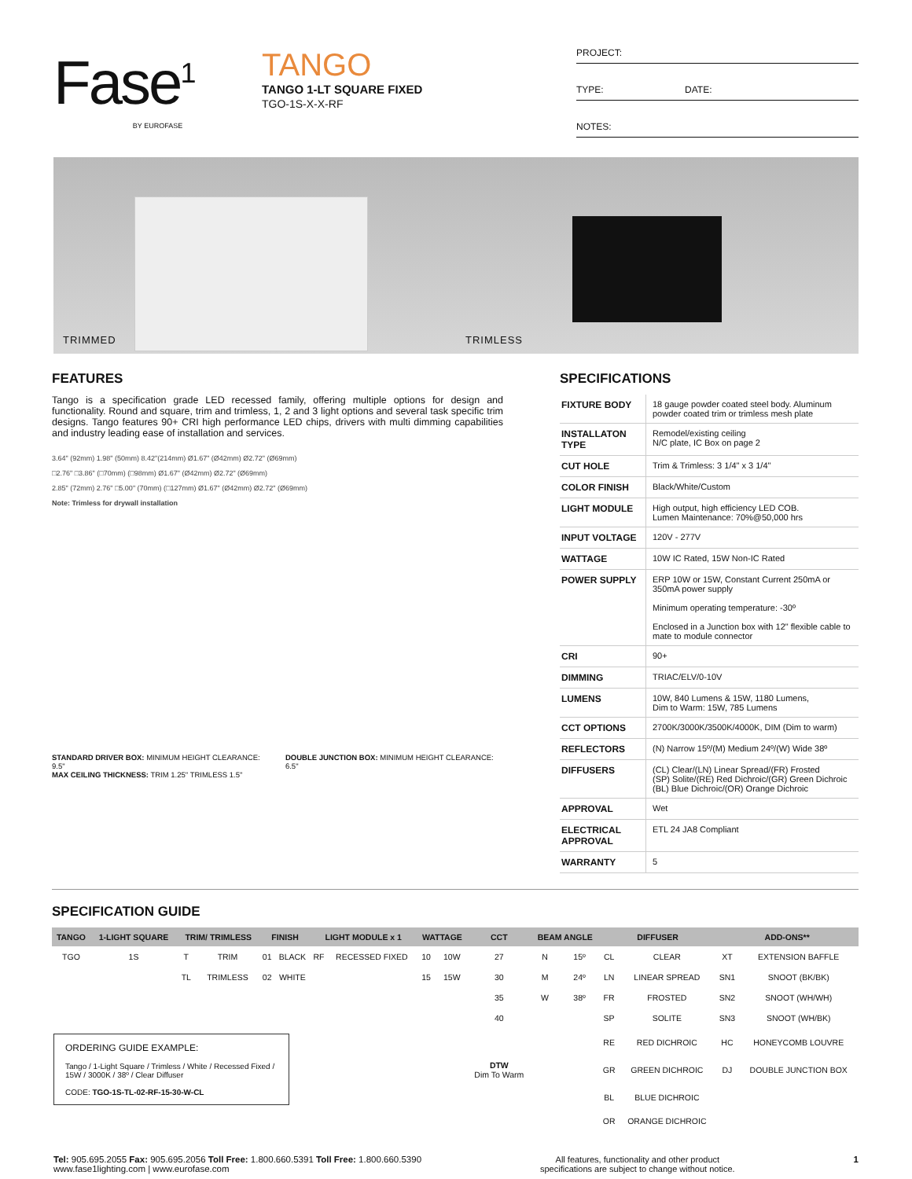Fase<sup>1</sup>
BY EUROFASE
TANGO
TANGO 1-LT SQUARE FIXED
TGO-1S-X-X-RF
PROJECT:
TYPE: DATE:
NOTES:
TRIMMED TRIMLESS
FEATURES
Tango is a specification grade LED recessed family, offering multiple options for design and functionality. Round and square, trim and trimless, 1, 2 and 3 light options and several task specific trim designs. Tango features 90+ CRI high performance LED chips, drivers with multi dimming capabilities and industry leading ease of installation and services.
3.64" (92mm) 1.98" (50mm) 8.42"(214mm) Ø1.67" (Ø42mm) Ø2.72" (Ø69mm)
□2.76" □3.86" (□70mm) (□98mm) Ø1.67" (Ø42mm) Ø2.72" (Ø69mm)
2.85" (72mm) 2.76" □5.00" (70mm) (□127mm) Ø1.67" (Ø42mm) Ø2.72" (Ø69mm)
Note: Trimless for drywall installation
STANDARD DRIVER BOX: MINIMUM HEIGHT CLEARANCE: 9.5"
MAX CEILING THICKNESS: TRIM 1.25" TRIMLESS 1.5"
DOUBLE JUNCTION BOX: MINIMUM HEIGHT CLEARANCE: 6.5"
SPECIFICATIONS
| FIXTURE BODY | 18 gauge powder coated steel body. Aluminum powder coated trim or trimless mesh plate |
| INSTALLATON TYPE | Remodel/existing ceiling N/C plate, IC Box on page 2 |
| CUT HOLE | Trim & Trimless: 3 1/4" x 3 1/4" |
| COLOR FINISH | Black/White/Custom |
| LIGHT MODULE | High output, high efficiency LED COB. Lumen Maintenance: 70%@50,000 hrs |
| INPUT VOLTAGE | 120V - 277V |
| WATTAGE | 10W IC Rated, 15W Non-IC Rated |
| POWER SUPPLY | ERP 10W or 15W, Constant Current 250mA or 350mA power supply Minimum operating temperature: -30º Enclosed in a Junction box with 12" flexible cable to mate to module connector |
| CRI | 90+ |
| DIMMING | TRIAC/ELV/0-10V |
| LUMENS | 10W, 840 Lumens & 15W, 1180 Lumens, Dim to Warm: 15W, 785 Lumens |
| CCT OPTIONS | 2700K/3000K/3500K/4000K, DIM (Dim to warm) |
| REFLECTORS | (N) Narrow 15º/(M) Medium 24º/(W) Wide 38º |
| DIFFUSERS | (CL) Clear/(LN) Linear Spread/(FR) Frosted (SP) Solite/(RE) Red Dichroic/(GR) Green Dichroic (BL) Blue Dichroic/(OR) Orange Dichroic |
| APPROVAL | Wet |
| ELECTRICAL APPROVAL | ETL 24 JA8 Compliant |
| WARRANTY | 5 |
SPECIFICATION GUIDE
| TANGO | 1-LIGHT SQUARE | TRIM/ TRIMLESS | | FINISH | | LIGHT MODULE x 1 | | WATTAGE | | CCT | BEAM ANGLE | | DIFFUSER | | ADD-ONS** | |
| --- | --- | --- | --- | --- | --- | --- | --- | --- | --- | --- | --- | --- | --- | --- | --- | --- |
| TGO | 1S | T | TRIM | 01 | BLACK | RF | RECESSED FIXED | 10 | 10W | 27 | N | 15º | CL | CLEAR | XT | EXTENSION BAFFLE |
| | | TL | TRIMLESS | 02 | WHITE | | | 15 | 15W | 30 | M | 24º | LN | LINEAR SPREAD | SN1 | SNOOT (BK/BK) |
| | | | | | | | | | | 35 | W | 38º | FR | FROSTED | SN2 | SNOOT (WH/WH) |
| | | | | | | | | | | 40 | | | SP | SOLITE | SN3 | SNOOT (WH/BK) |
| ORDERING GUIDE EXAMPLE: Tango / 1-Light Square / Trimless / White / Recessed Fixed / 15W / 3000K / 38º / Clear Diffuser CODE: TGO-1S-TL-02-RF-15-30-W-CL | | | | | | | | | | DTW Dim To Warm | | | RE | RED DICHROIC | HC | HONEYCOMB LOUVRE |
| | | | | | | | | | | | | | GR | GREEN DICHROIC | DJ | DOUBLE JUNCTION BOX |
| | | | | | | | | | | | | | BL | BLUE DICHROIC | | |
| | | | | | | | | | | | | | OR | ORANGE DICHROIC | | |
Tel: 905.695.2055 Fax: 905.695.2056 Toll Free: 1.800.660.5391 Toll Free: 1.800.660.5390
www.fase1lighting.com | www.eurofase.com
All features, functionality and other product
specifications are subject to change without notice.
1